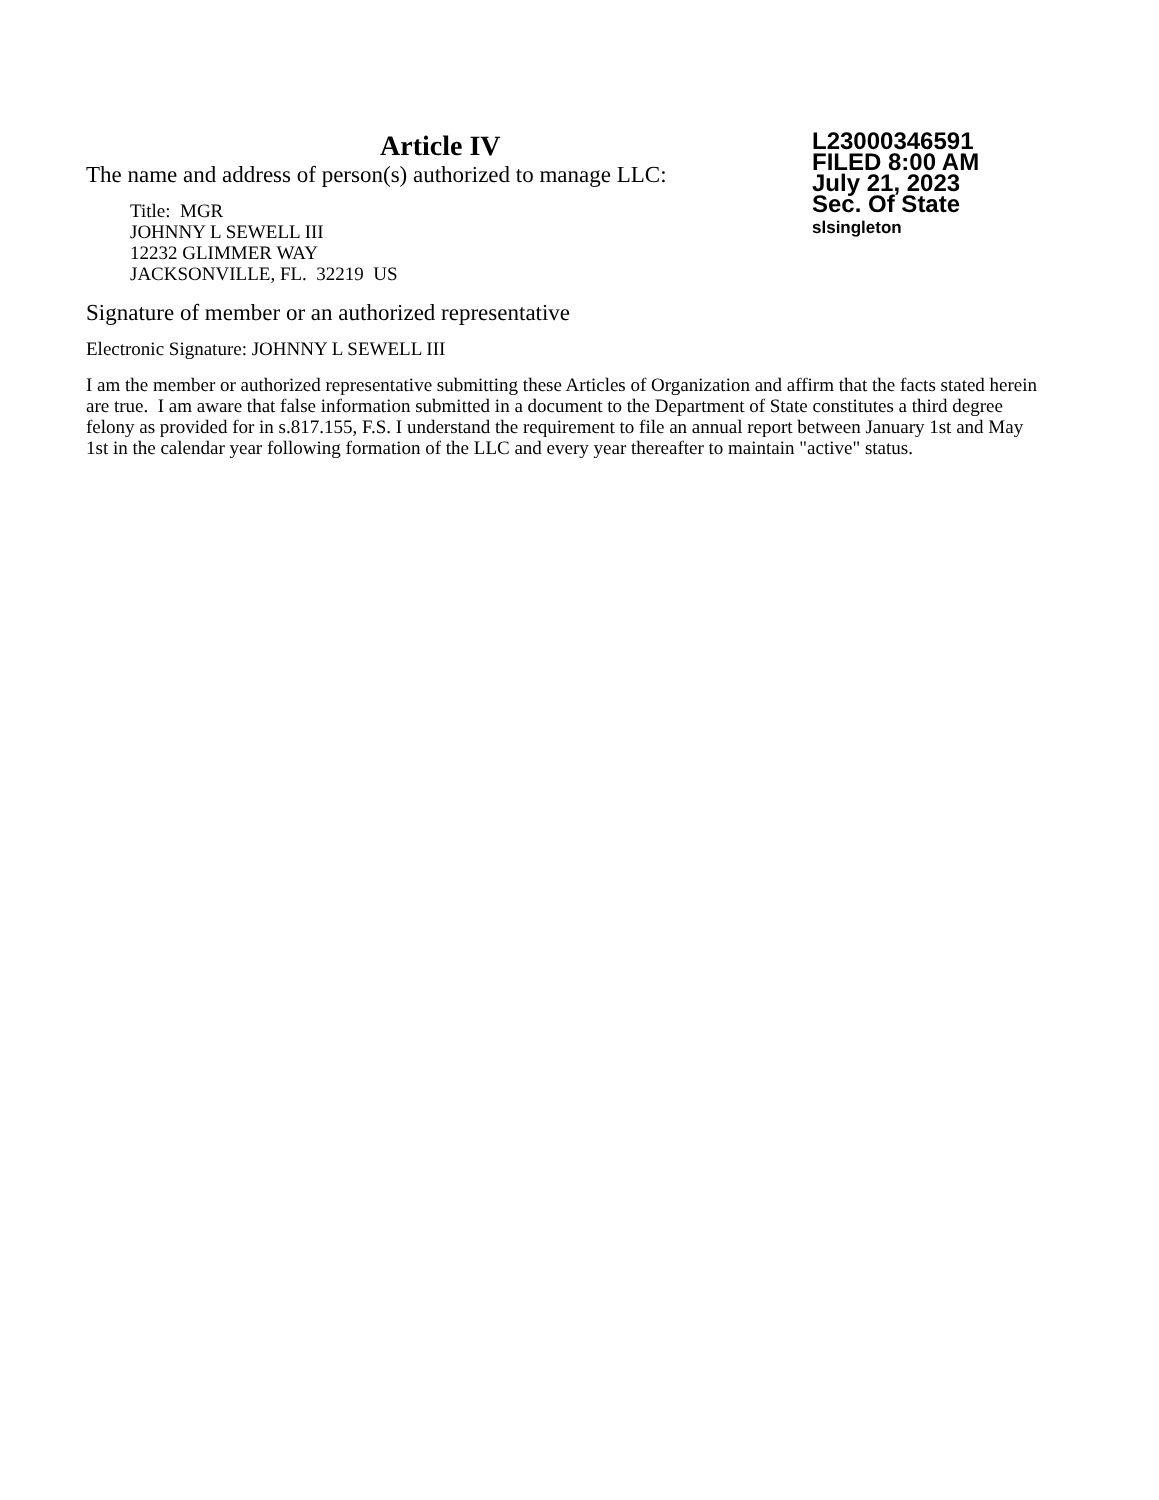Article IV
L23000346591
FILED 8:00 AM
July 21, 2023
Sec. Of State
slsingleton
The name and address of person(s) authorized to manage LLC:
Title: MGR
JOHNNY L SEWELL III
12232 GLIMMER WAY
JACKSONVILLE, FL. 32219 US
Signature of member or an authorized representative
Electronic Signature: JOHNNY L SEWELL III
I am the member or authorized representative submitting these Articles of Organization and affirm that the facts stated herein are true. I am aware that false information submitted in a document to the Department of State constitutes a third degree felony as provided for in s.817.155, F.S. I understand the requirement to file an annual report between January 1st and May 1st in the calendar year following formation of the LLC and every year thereafter to maintain "active" status.